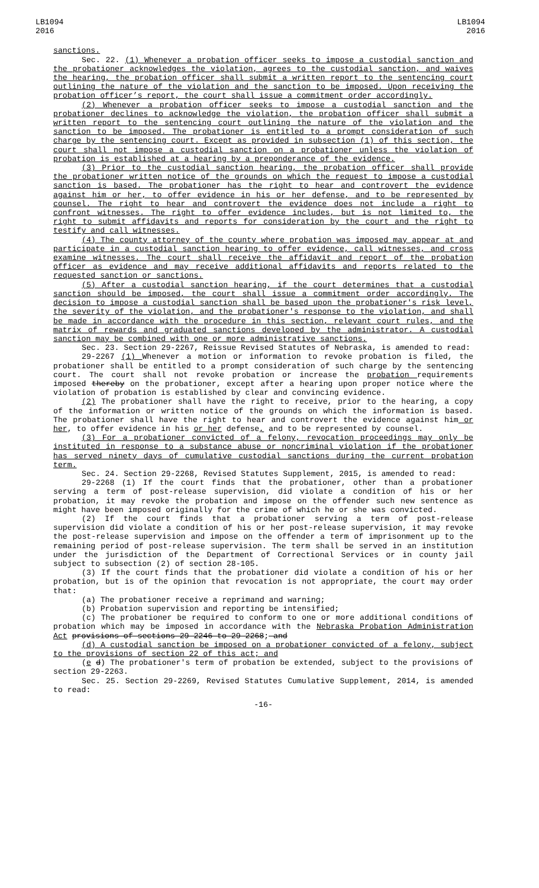LB1094
2016
LB1094
2016
sanctions.
Sec. 22. (1) Whenever a probation officer seeks to impose a custodial sanction and the probationer acknowledges the violation, agrees to the custodial sanction, and waives the hearing, the probation officer shall submit a written report to the sentencing court outlining the nature of the violation and the sanction to be imposed. Upon receiving the probation officer’s report, the court shall issue a commitment order accordingly.
(2) Whenever a probation officer seeks to impose a custodial sanction and the probationer declines to acknowledge the violation, the probation officer shall submit a written report to the sentencing court outlining the nature of the violation and the sanction to be imposed. The probationer is entitled to a prompt consideration of such charge by the sentencing court. Except as provided in subsection (1) of this section, the court shall not impose a custodial sanction on a probationer unless the violation of probation is established at a hearing by a preponderance of the evidence.
(3) Prior to the custodial sanction hearing, the probation officer shall provide the probationer written notice of the grounds on which the request to impose a custodial sanction is based. The probationer has the right to hear and controvert the evidence against him or her, to offer evidence in his or her defense, and to be represented by counsel. The right to hear and controvert the evidence does not include a right to confront witnesses. The right to offer evidence includes, but is not limited to, the right to submit affidavits and reports for consideration by the court and the right to testify and call witnesses.
(4) The county attorney of the county where probation was imposed may appear at and participate in a custodial sanction hearing to offer evidence, call witnesses, and cross examine witnesses. The court shall receive the affidavit and report of the probation officer as evidence and may receive additional affidavits and reports related to the requested sanction or sanctions.
(5) After a custodial sanction hearing, if the court determines that a custodial sanction should be imposed, the court shall issue a commitment order accordingly. The decision to impose a custodial sanction shall be based upon the probationer's risk level, the severity of the violation, and the probationer's response to the violation, and shall be made in accordance with the procedure in this section, relevant court rules, and the matrix of rewards and graduated sanctions developed by the administrator. A custodial sanction may be combined with one or more administrative sanctions.
Sec. 23. Section 29-2267, Reissue Revised Statutes of Nebraska, is amended to read:
29-2267 (1) Whenever a motion or information to revoke probation is filed, the probationer shall be entitled to a prompt consideration of such charge by the sentencing court. The court shall not revoke probation or increase the probation requirements imposed thereby on the probationer, except after a hearing upon proper notice where the violation of probation is established by clear and convincing evidence.
(2) The probationer shall have the right to receive, prior to the hearing, a copy of the information or written notice of the grounds on which the information is based. The probationer shall have the right to hear and controvert the evidence against him or her, to offer evidence in his or her defense, and to be represented by counsel.
(3) For a probationer convicted of a felony, revocation proceedings may only be instituted in response to a substance abuse or noncriminal violation if the probationer has served ninety days of cumulative custodial sanctions during the current probation term.
Sec. 24. Section 29-2268, Revised Statutes Supplement, 2015, is amended to read:
29-2268 (1) If the court finds that the probationer, other than a probationer serving a term of post-release supervision, did violate a condition of his or her probation, it may revoke the probation and impose on the offender such new sentence as might have been imposed originally for the crime of which he or she was convicted.
(2) If the court finds that a probationer serving a term of post-release supervision did violate a condition of his or her post-release supervision, it may revoke the post-release supervision and impose on the offender a term of imprisonment up to the remaining period of post-release supervision. The term shall be served in an institution under the jurisdiction of the Department of Correctional Services or in county jail subject to subsection (2) of section 28-105.
(3) If the court finds that the probationer did violate a condition of his or her probation, but is of the opinion that revocation is not appropriate, the court may order that:
(a) The probationer receive a reprimand and warning;
(b) Probation supervision and reporting be intensified;
(c) The probationer be required to conform to one or more additional conditions of probation which may be imposed in accordance with the Nebraska Probation Administration Act provisions of sections 29-2246 to 29-2268; and
(d) A custodial sanction be imposed on a probationer convicted of a felony, subject to the provisions of section 22 of this act; and
(e d) The probationer's term of probation be extended, subject to the provisions of section 29-2263.
Sec. 25. Section 29-2269, Revised Statutes Cumulative Supplement, 2014, is amended to read:
-16-